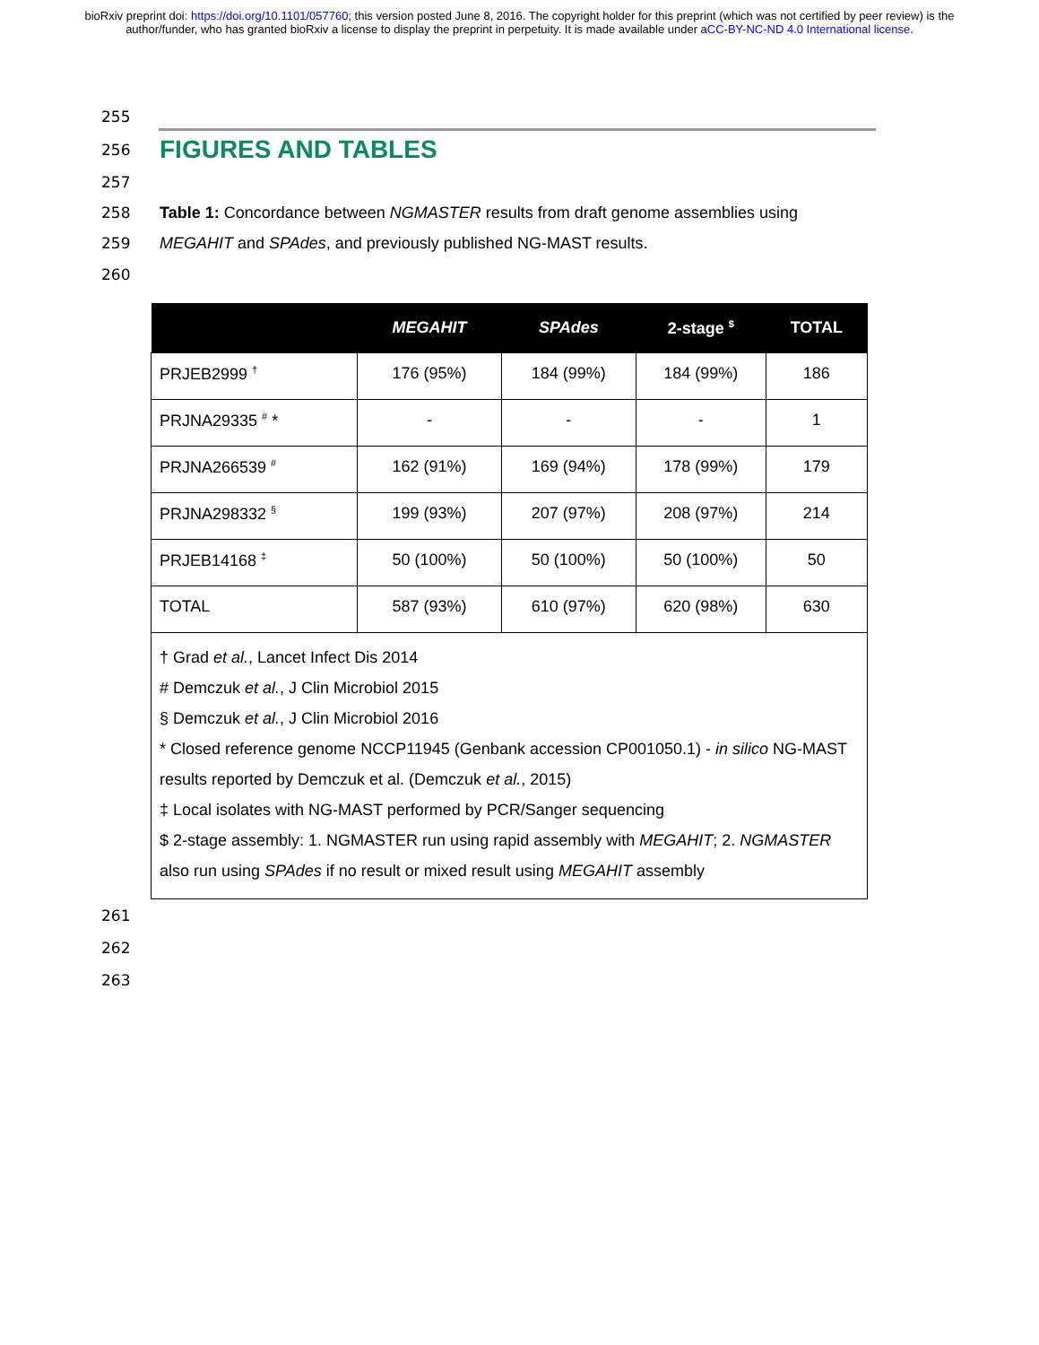bioRxiv preprint doi: https://doi.org/10.1101/057760; this version posted June 8, 2016. The copyright holder for this preprint (which was not certified by peer review) is the author/funder, who has granted bioRxiv a license to display the preprint in perpetuity. It is made available under aCC-BY-NC-ND 4.0 International license.
255
256
FIGURES AND TABLES
257
258 Table 1: Concordance between NGMASTER results from draft genome assemblies using
259 MEGAHIT and SPAdes, and previously published NG-MAST results.
260
| | MEGAHIT | SPAdes | 2-stage <sup>$</sup> | TOTAL |
| --- | --- | --- | --- | --- |
| PRJEB2999 <sup>†</sup> | 176 (95%) | 184 (99%) | 184 (99%) | 186 |
| PRJNA29335 <sup>#</sup> * | - | - | - | 1 |
| PRJNA266539 <sup>#</sup> | 162 (91%) | 169 (94%) | 178 (99%) | 179 |
| PRJNA298332 <sup>§</sup> | 199 (93%) | 207 (97%) | 208 (97%) | 214 |
| PRJEB14168 <sup>‡</sup> | 50 (100%) | 50 (100%) | 50 (100%) | 50 |
| TOTAL | 587 (93%) | 610 (97%) | 620 (98%) | 630 |
| † Grad et al. , Lancet Infect Dis 2014 # Demczuk et al. , J Clin Microbiol 2015 § Demczuk et al. , J Clin Microbiol 2016 * Closed reference genome NCCP11945 (Genbank accession CP001050.1) - in silico NG-MAST results reported by Demczuk et al. (Demczuk et al. , 2015) ‡ Local isolates with NG-MAST performed by PCR/Sanger sequencing $ 2-stage assembly: 1. NGMASTER run using rapid assembly with MEGAHIT ; 2. NGMASTER also run using SPAdes if no result or mixed result using MEGAHIT assembly | | | | |
261
262
263